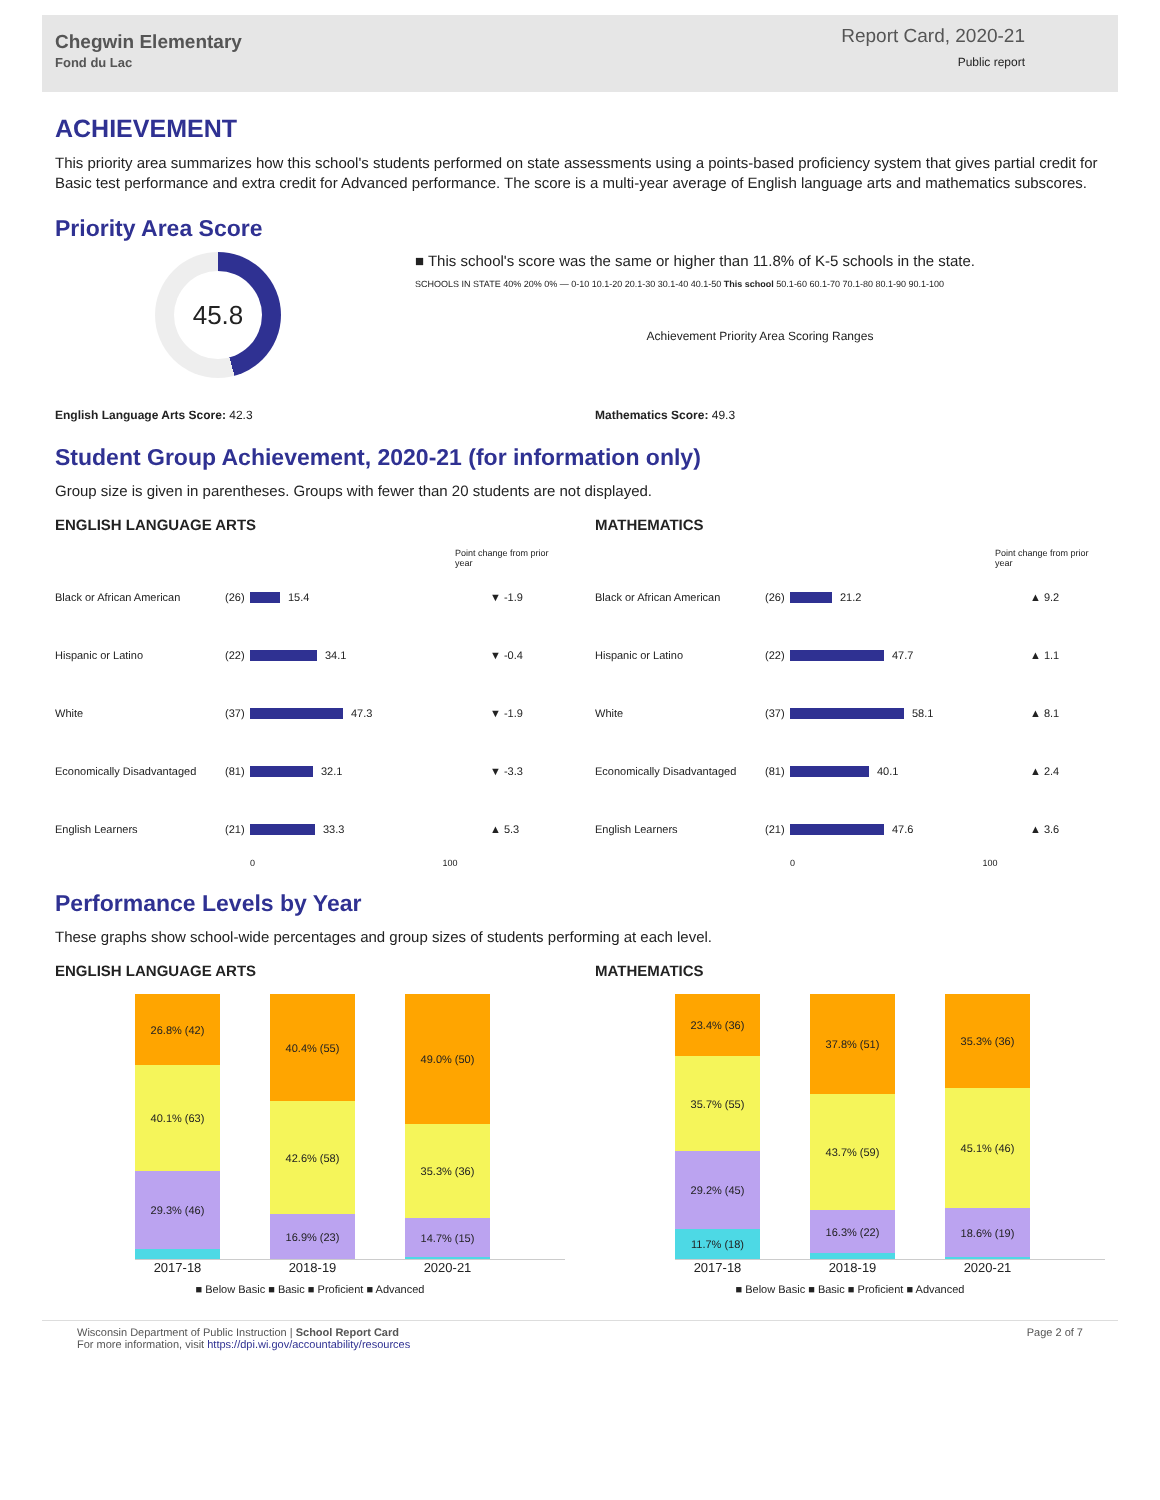Chegwin Elementary
Fond du Lac
Report Card, 2020-21
Public report
ACHIEVEMENT
This priority area summarizes how this school's students performed on state assessments using a points-based proficiency system that gives partial credit for Basic test performance and extra credit for Advanced performance. The score is a multi-year average of English language arts and mathematics subscores.
Priority Area Score
45.8
■ This school's score was the same or higher than 11.8% of K-5 schools in the state.
SCHOOLS IN STATE 40% 20% 0% — 0-10 10.1-20 20.1-30 30.1-40 40.1-50 This school 50.1-60 60.1-70 70.1-80 80.1-90 90.1-100
Achievement Priority Area Scoring Ranges
English Language Arts Score: 42.3
Mathematics Score: 49.3
Student Group Achievement, 2020-21 (for information only)
Group size is given in parentheses. Groups with fewer than 20 students are not displayed.
ENGLISH LANGUAGE ARTS
Point change from prior year
Black or African American (26) 15.4 ▼ -1.9
Hispanic or Latino (22) 34.1 ▼ -0.4
White (37) 47.3 ▼ -1.9
Economically Disadvantaged (81) 32.1 ▼ -3.3
English Learners (21) 33.3 ▲ 5.3
0 100
MATHEMATICS
Point change from prior year
Black or African American (26) 21.2 ▲ 9.2
Hispanic or Latino (22) 47.7 ▲ 1.1
White (37) 58.1 ▲ 8.1
Economically Disadvantaged (81) 40.1 ▲ 2.4
English Learners (21) 47.6 ▲ 3.6
0 100
Performance Levels by Year
These graphs show school-wide percentages and group sizes of students performing at each level.
ENGLISH LANGUAGE ARTS
26.8% (42)
40.1% (63)
29.3% (46)
40.4% (55)
42.6% (58)
16.9% (23)
49.0% (50)
35.3% (36)
14.7% (15)
2017-18 2018-19 2020-21
■ Below Basic ■ Basic ■ Proficient ■ Advanced
MATHEMATICS
23.4% (36)
35.7% (55)
29.2% (45)
11.7% (18)
37.8% (51)
43.7% (59)
16.3% (22)
35.3% (36)
45.1% (46)
18.6% (19)
2017-18 2018-19 2020-21
■ Below Basic ■ Basic ■ Proficient ■ Advanced
Wisconsin Department of Public Instruction | School Report Card
For more information, visit https://dpi.wi.gov/accountability/resources
Page 2 of 7